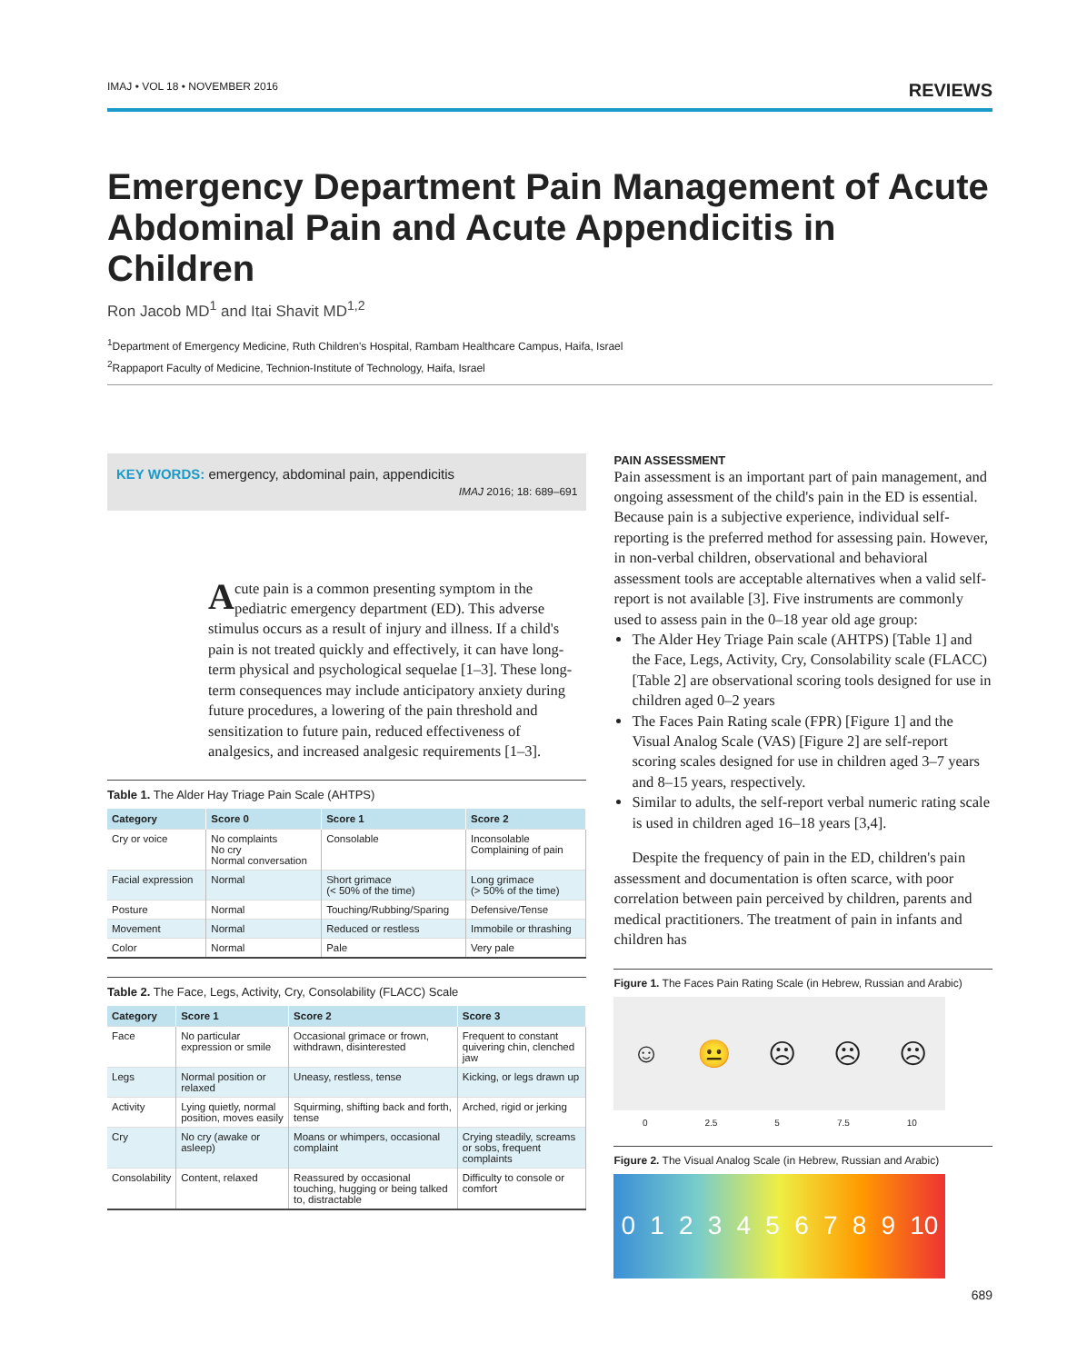IMAJ • VOL 18 • NOVEMBER 2016 REVIEWS
Emergency Department Pain Management of Acute Abdominal Pain and Acute Appendicitis in Children
Ron Jacob MD<sup>1</sup> and Itai Shavit MD<sup>1,2</sup>
<sup>1</sup> Department of Emergency Medicine, Ruth Children's Hospital, Rambam Healthcare Campus, Haifa, Israel
<sup>2</sup> Rappaport Faculty of Medicine, Technion-Institute of Technology, Haifa, Israel
KEY WORDS: emergency, abdominal pain, appendicitis
IMAJ 2016; 18: 689–691
Acute pain is a common presenting symptom in the pediatric emergency department (ED). This adverse stimulus occurs as a result of injury and illness. If a child's pain is not treated quickly and effectively, it can have long-term physical and psychological sequelae [1–3]. These long-term consequences may include anticipatory anxiety during future procedures, a lowering of the pain threshold and sensitization to future pain, reduced effectiveness of analgesics, and increased analgesic requirements [1–3].
Table 1. The Alder Hay Triage Pain Scale (AHTPS)
| Category | Score 0 | Score 1 | Score 2 |
| --- | --- | --- | --- |
| Cry or voice | No complaints No cry Normal conversation | Consolable | Inconsolable Complaining of pain |
| Facial expression | Normal | Short grimace (< 50% of the time) | Long grimace (> 50% of the time) |
| Posture | Normal | Touching/Rubbing/Sparing | Defensive/Tense |
| Movement | Normal | Reduced or restless | Immobile or thrashing |
| Color | Normal | Pale | Very pale |
Table 2. The Face, Legs, Activity, Cry, Consolability (FLACC) Scale
| Category | Score 1 | Score 2 | Score 3 |
| --- | --- | --- | --- |
| Face | No particular expression or smile | Occasional grimace or frown, withdrawn, disinterested | Frequent to constant quivering chin, clenched jaw |
| Legs | Normal position or relaxed | Uneasy, restless, tense | Kicking, or legs drawn up |
| Activity | Lying quietly, normal position, moves easily | Squirming, shifting back and forth, tense | Arched, rigid or jerking |
| Cry | No cry (awake or asleep) | Moans or whimpers, occasional complaint | Crying steadily, screams or sobs, frequent complaints |
| Consolability | Content, relaxed | Reassured by occasional touching, hugging or being talked to, distractable | Difficulty to console or comfort |
PAIN ASSESSMENT
Pain assessment is an important part of pain management, and ongoing assessment of the child's pain in the ED is essential. Because pain is a subjective experience, individual self-reporting is the preferred method for assessing pain. However, in non-verbal children, observational and behavioral assessment tools are acceptable alternatives when a valid self-report is not available [3]. Five instruments are commonly used to assess pain in the 0–18 year old age group:
The Alder Hey Triage Pain scale (AHTPS) [Table 1] and the Face, Legs, Activity, Cry, Consolability scale (FLACC) [Table 2] are observational scoring tools designed for use in children aged 0–2 years
The Faces Pain Rating scale (FPR) [Figure 1] and the Visual Analog Scale (VAS) [Figure 2] are self-report scoring scales designed for use in children aged 3–7 years and 8–15 years, respectively.
Similar to adults, the self-report verbal numeric rating scale is used in children aged 16–18 years [3,4].
Despite the frequency of pain in the ED, children's pain assessment and documentation is often scarce, with poor correlation between pain perceived by children, parents and medical practitioners. The treatment of pain in infants and children has
Figure 1. The Faces Pain Rating Scale (in Hebrew, Russian and Arabic)
☺ 😐 ☹ ☹ ☹
0 2.5 5 7.5 10
Figure 2. The Visual Analog Scale (in Hebrew, Russian and Arabic)
0123456789 10
689